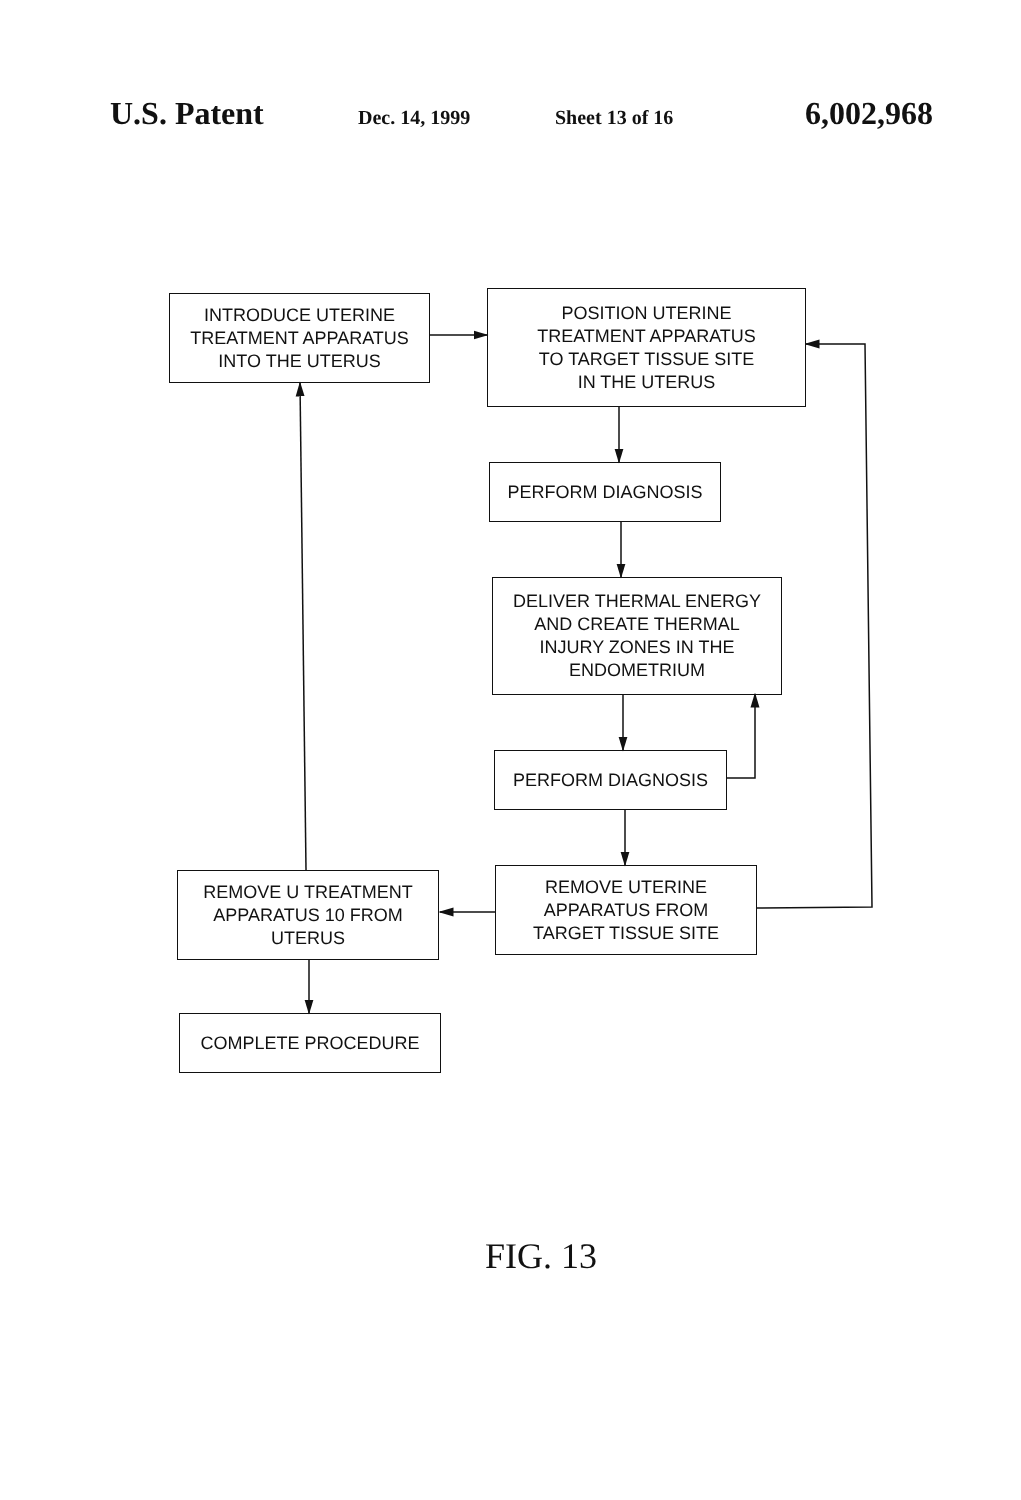U.S. Patent Dec. 14, 1999 Sheet 13 of 16 6,002,968
INTRODUCE UTERINE
TREATMENT APPARATUS
INTO THE UTERUS
POSITION UTERINE
TREATMENT APPARATUS
TO TARGET TISSUE SITE
IN THE UTERUS
PERFORM DIAGNOSIS
DELIVER THERMAL ENERGY
AND CREATE THERMAL
INJURY ZONES IN THE
ENDOMETRIUM
PERFORM DIAGNOSIS
REMOVE UTERINE
APPARATUS FROM
TARGET TISSUE SITE
REMOVE U TREATMENT
APPARATUS 10 FROM
UTERUS
COMPLETE PROCEDURE
FIG. 13